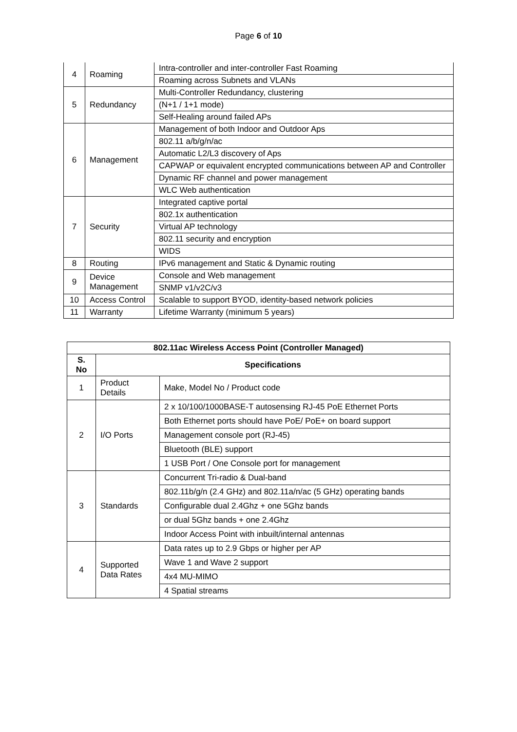Page 6 of 10
| 4 | Roaming | Intra-controller and inter-controller Fast Roaming |
| | | Roaming across Subnets and VLANs |
| 5 | Redundancy | Multi-Controller Redundancy, clustering |
| | | (N+1 / 1+1 mode) |
| | | Self-Healing around failed APs |
| 6 | Management | Management of both Indoor and Outdoor Aps |
| | | 802.11 a/b/g/n/ac |
| | | Automatic L2/L3 discovery of Aps |
| | | CAPWAP or equivalent encrypted communications between AP and Controller |
| | | Dynamic RF channel and power management |
| | | WLC Web authentication |
| 7 | Security | Integrated captive portal |
| | | 802.1x authentication |
| | | Virtual AP technology |
| | | 802.11 security and encryption |
| | | WIDS |
| 8 | Routing | IPv6 management and Static & Dynamic routing |
| 9 | Device Management | Console and Web management |
| | | SNMP v1/v2C/v3 |
| 10 | Access Control | Scalable to support BYOD, identity-based network policies |
| 11 | Warranty | Lifetime Warranty (minimum 5 years) |
| 802.11ac Wireless Access Point (Controller Managed) | | |
| --- | --- | --- |
| S. No | Specifications | |
| 1 | Product Details | Make, Model No / Product code |
| 2 | I/O Ports | 2 x 10/100/1000BASE-T autosensing RJ-45 PoE Ethernet Ports |
| | | Both Ethernet ports should have PoE/ PoE+ on board support |
| | | Management console port (RJ-45) |
| | | Bluetooth (BLE) support |
| | | 1 USB Port / One Console port for management |
| 3 | Standards | Concurrent Tri-radio & Dual-band |
| | | 802.11b/g/n (2.4 GHz) and 802.11a/n/ac (5 GHz) operating bands |
| | | Configurable dual 2.4Ghz + one 5Ghz bands |
| | | or dual 5Ghz bands + one 2.4Ghz |
| | | Indoor Access Point with inbuilt/internal antennas |
| 4 | Supported Data Rates | Data rates up to 2.9 Gbps or higher per AP |
| | | Wave 1 and Wave 2 support |
| | | 4x4 MU-MIMO |
| | | 4 Spatial streams |